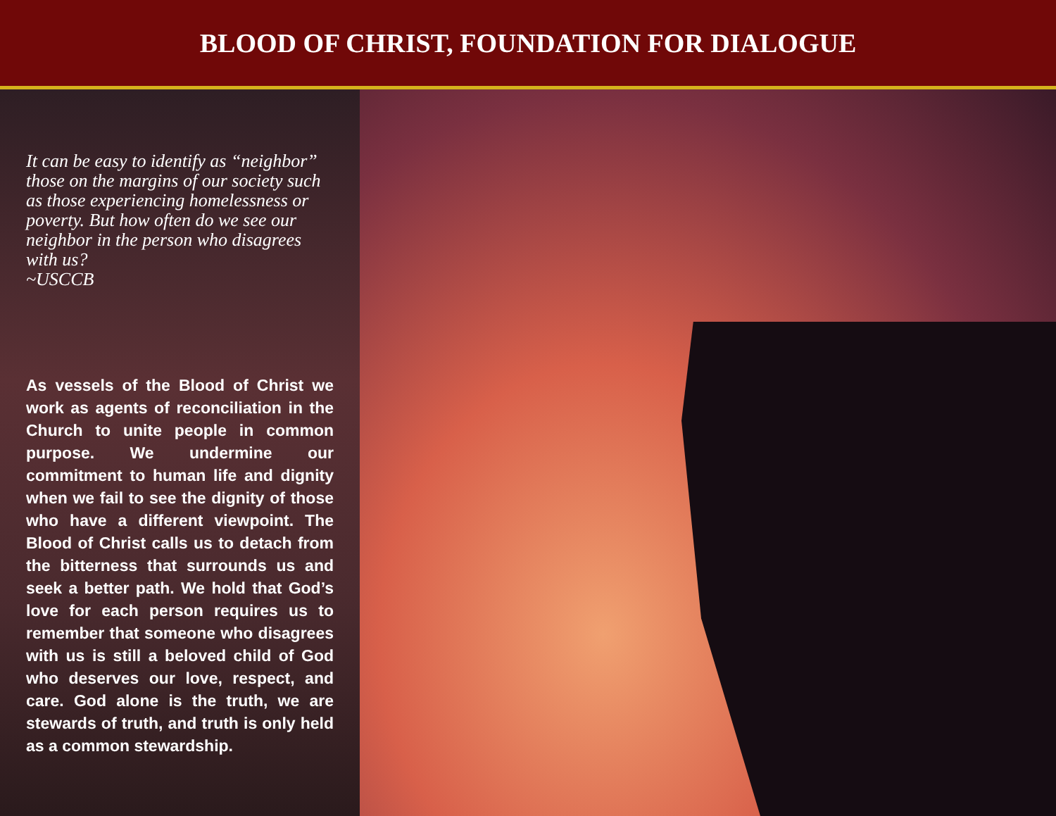BLOOD OF CHRIST, FOUNDATION FOR DIALOGUE
It can be easy to identify as “neighbor” those on the margins of our society such as those experiencing homelessness or poverty. But how often do we see our neighbor in the person who disagrees with us?
~USCCB
As vessels of the Blood of Christ we work as agents of reconciliation in the Church to unite people in common purpose. We undermine our commitment to human life and dignity when we fail to see the dignity of those who have a different viewpoint. The Blood of Christ calls us to detach from the bitterness that surrounds us and seek a better path. We hold that God’s love for each person requires us to remember that someone who disagrees with us is still a beloved child of God who deserves our love, respect, and care. God alone is the truth, we are stewards of truth, and truth is only held as a common stewardship.